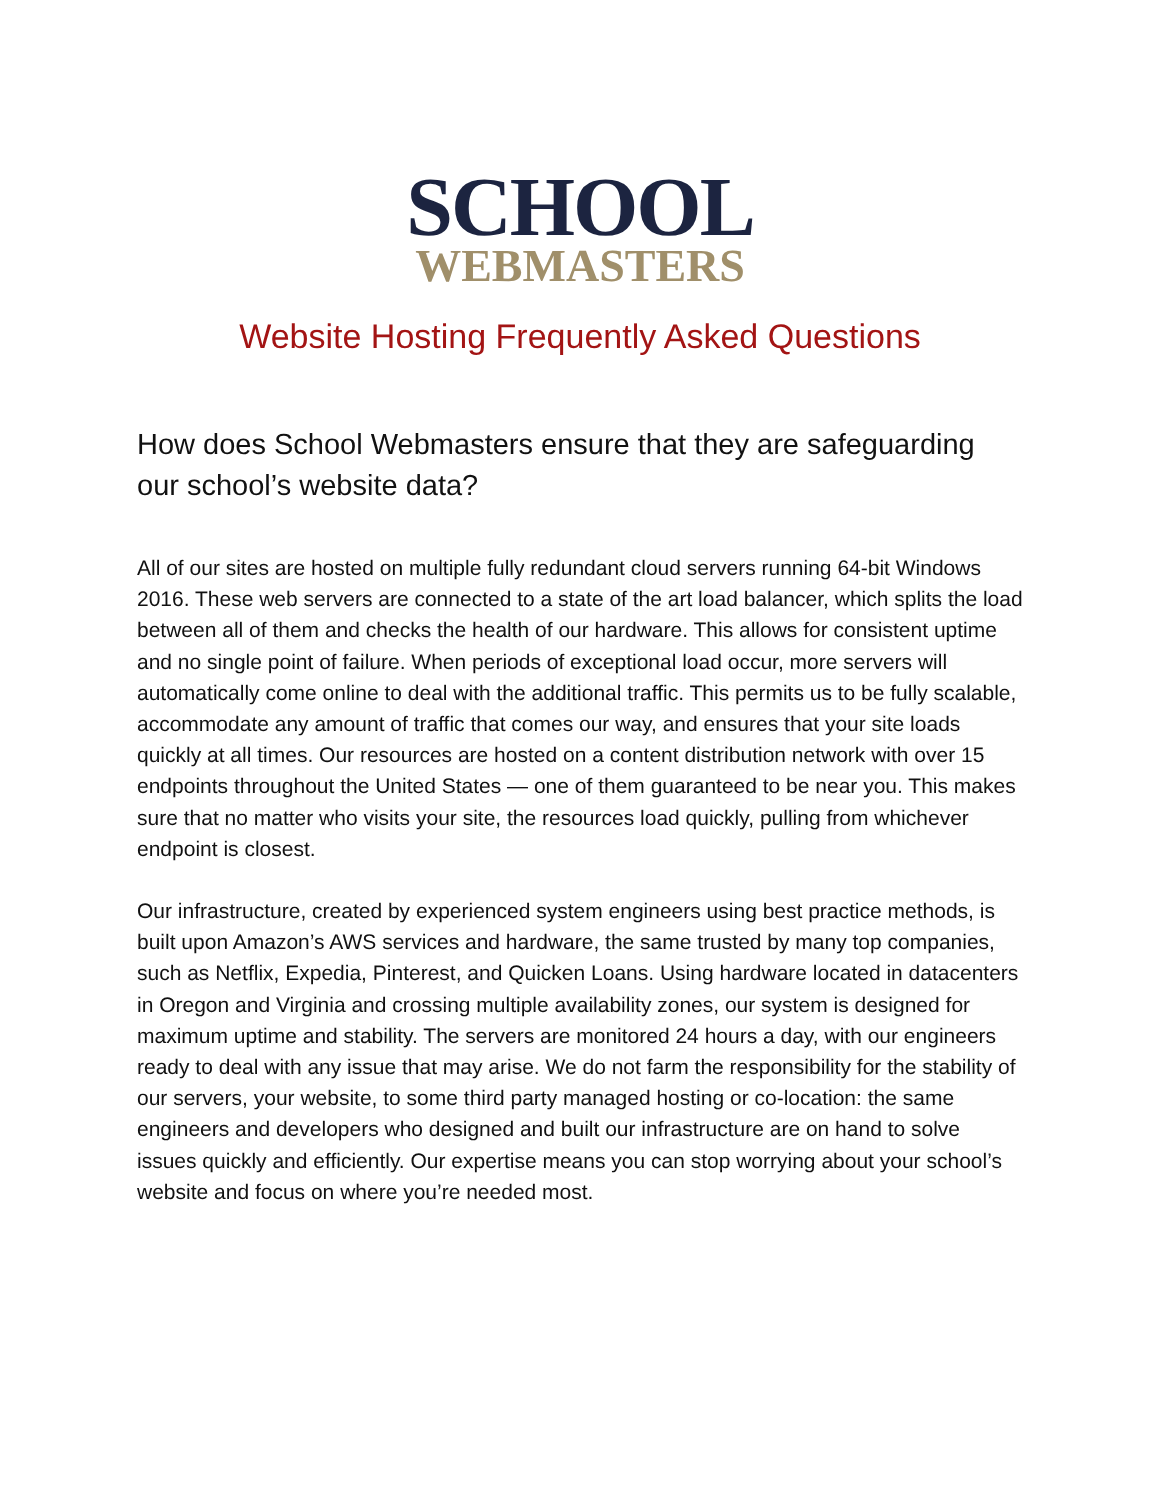SCHOOL
WEBMASTERS
Website Hosting Frequently Asked Questions
How does School Webmasters ensure that they are safeguarding our school’s website data?
All of our sites are hosted on multiple fully redundant cloud servers running 64-bit Windows 2016. These web servers are connected to a state of the art load balancer, which splits the load between all of them and checks the health of our hardware. This allows for consistent uptime and no single point of failure. When periods of exceptional load occur, more servers will automatically come online to deal with the additional traffic. This permits us to be fully scalable, accommodate any amount of traffic that comes our way, and ensures that your site loads quickly at all times. Our resources are hosted on a content distribution network with over 15 endpoints throughout the United States — one of them guaranteed to be near you. This makes sure that no matter who visits your site, the resources load quickly, pulling from whichever endpoint is closest.
Our infrastructure, created by experienced system engineers using best practice methods, is built upon Amazon’s AWS services and hardware, the same trusted by many top companies, such as Netflix, Expedia, Pinterest, and Quicken Loans. Using hardware located in datacenters in Oregon and Virginia and crossing multiple availability zones, our system is designed for maximum uptime and stability. The servers are monitored 24 hours a day, with our engineers ready to deal with any issue that may arise. We do not farm the responsibility for the stability of our servers, your website, to some third party managed hosting or co-location: the same engineers and developers who designed and built our infrastructure are on hand to solve issues quickly and efficiently. Our expertise means you can stop worrying about your school’s website and focus on where you’re needed most.